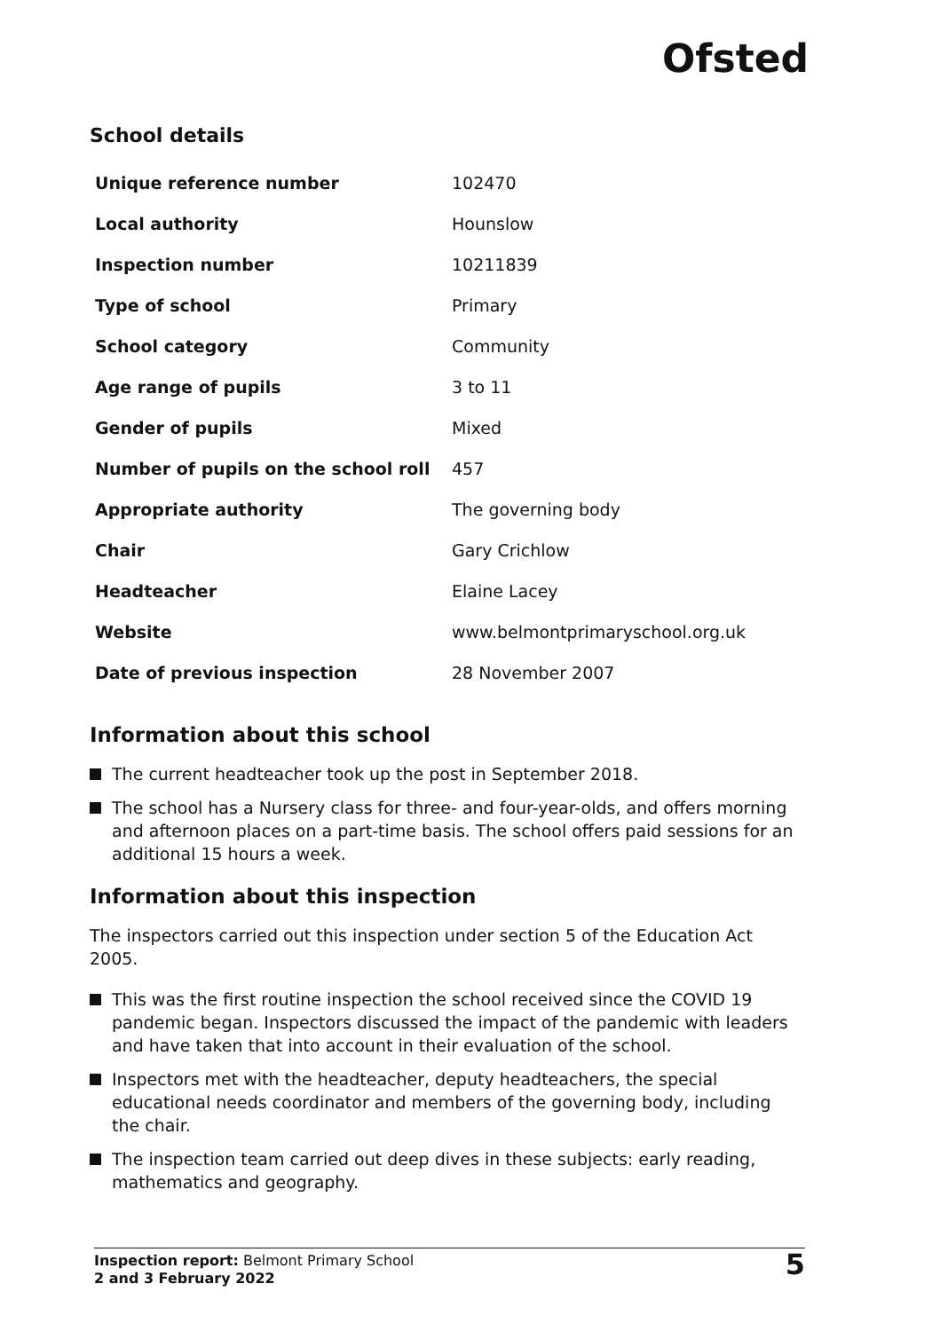Ofsted
School details
| Unique reference number | 102470 |
| Local authority | Hounslow |
| Inspection number | 10211839 |
| Type of school | Primary |
| School category | Community |
| Age range of pupils | 3 to 11 |
| Gender of pupils | Mixed |
| Number of pupils on the school roll | 457 |
| Appropriate authority | The governing body |
| Chair | Gary Crichlow |
| Headteacher | Elaine Lacey |
| Website | www.belmontprimaryschool.org.uk |
| Date of previous inspection | 28 November 2007 |
Information about this school
The current headteacher took up the post in September 2018.
The school has a Nursery class for three- and four-year-olds, and offers morning and afternoon places on a part-time basis. The school offers paid sessions for an additional 15 hours a week.
Information about this inspection
The inspectors carried out this inspection under section 5 of the Education Act 2005.
This was the first routine inspection the school received since the COVID 19 pandemic began. Inspectors discussed the impact of the pandemic with leaders and have taken that into account in their evaluation of the school.
Inspectors met with the headteacher, deputy headteachers, the special educational needs coordinator and members of the governing body, including the chair.
The inspection team carried out deep dives in these subjects: early reading, mathematics and geography.
Inspection report: Belmont Primary School
2 and 3 February 2022
5